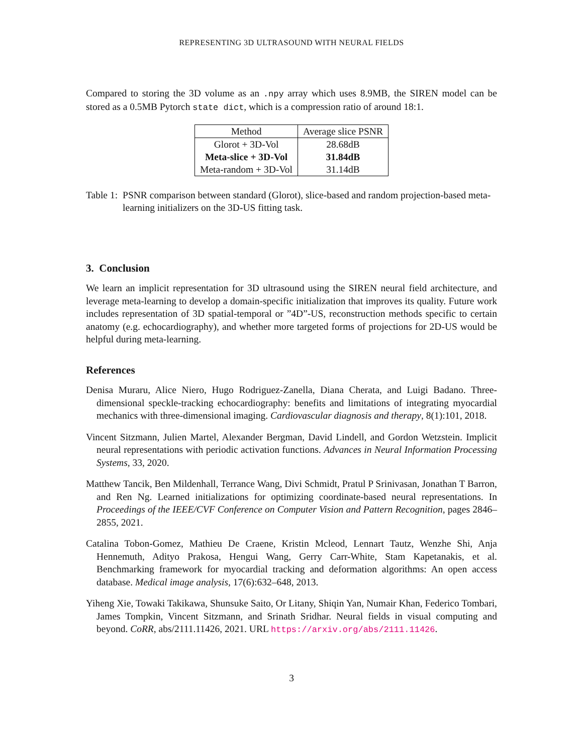REPRESENTING 3D ULTRASOUND WITH NEURAL FIELDS
Compared to storing the 3D volume as an .npy array which uses 8.9MB, the SIREN model can be stored as a 0.5MB Pytorch state dict, which is a compression ratio of around 18:1.
| Method | Average slice PSNR |
| --- | --- |
| Glorot + 3D-Vol | 28.68dB |
| Meta-slice + 3D-Vol | 31.84dB |
| Meta-random + 3D-Vol | 31.14dB |
Table 1: PSNR comparison between standard (Glorot), slice-based and random projection-based meta-learning initializers on the 3D-US fitting task.
3. Conclusion
We learn an implicit representation for 3D ultrasound using the SIREN neural field architecture, and leverage meta-learning to develop a domain-specific initialization that improves its quality. Future work includes representation of 3D spatial-temporal or ”4D”-US, reconstruction methods specific to certain anatomy (e.g. echocardiography), and whether more targeted forms of projections for 2D-US would be helpful during meta-learning.
References
Denisa Muraru, Alice Niero, Hugo Rodriguez-Zanella, Diana Cherata, and Luigi Badano. Three-dimensional speckle-tracking echocardiography: benefits and limitations of integrating myocardial mechanics with three-dimensional imaging. Cardiovascular diagnosis and therapy, 8(1):101, 2018.
Vincent Sitzmann, Julien Martel, Alexander Bergman, David Lindell, and Gordon Wetzstein. Implicit neural representations with periodic activation functions. Advances in Neural Information Processing Systems, 33, 2020.
Matthew Tancik, Ben Mildenhall, Terrance Wang, Divi Schmidt, Pratul P Srinivasan, Jonathan T Barron, and Ren Ng. Learned initializations for optimizing coordinate-based neural representations. In Proceedings of the IEEE/CVF Conference on Computer Vision and Pattern Recognition, pages 2846–2855, 2021.
Catalina Tobon-Gomez, Mathieu De Craene, Kristin Mcleod, Lennart Tautz, Wenzhe Shi, Anja Hennemuth, Adityo Prakosa, Hengui Wang, Gerry Carr-White, Stam Kapetanakis, et al. Benchmarking framework for myocardial tracking and deformation algorithms: An open access database. Medical image analysis, 17(6):632–648, 2013.
Yiheng Xie, Towaki Takikawa, Shunsuke Saito, Or Litany, Shiqin Yan, Numair Khan, Federico Tombari, James Tompkin, Vincent Sitzmann, and Srinath Sridhar. Neural fields in visual computing and beyond. CoRR, abs/2111.11426, 2021. URL https://arxiv.org/abs/2111.11426.
3